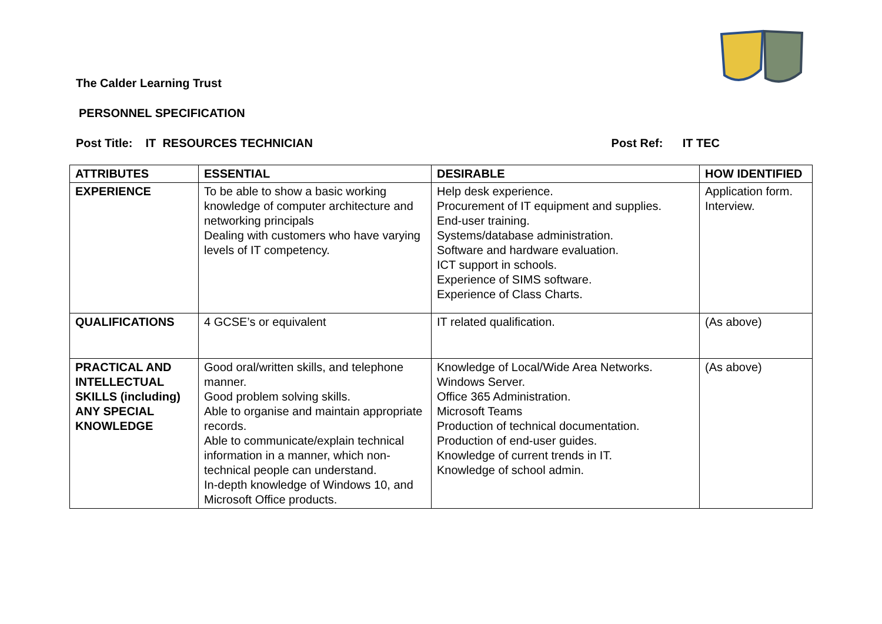The Calder Learning Trust
PERSONNEL SPECIFICATION
Post Title: IT RESOURCES TECHNICIAN Post Ref: IT TEC
| ATTRIBUTES | ESSENTIAL | DESIRABLE | HOW IDENTIFIED |
| --- | --- | --- | --- |
| EXPERIENCE | To be able to show a basic working knowledge of computer architecture and networking principals Dealing with customers who have varying levels of IT competency. | Help desk experience. Procurement of IT equipment and supplies. End-user training. Systems/database administration. Software and hardware evaluation. ICT support in schools. Experience of SIMS software. Experience of Class Charts. | Application form. Interview. |
| QUALIFICATIONS | 4 GCSE’s or equivalent | IT related qualification. | (As above) |
| PRACTICAL AND INTELLECTUAL SKILLS (including) ANY SPECIAL KNOWLEDGE | Good oral/written skills, and telephone manner. Good problem solving skills. Able to organise and maintain appropriate records. Able to communicate/explain technical information in a manner, which non-technical people can understand. In-depth knowledge of Windows 10, and Microsoft Office products. | Knowledge of Local/Wide Area Networks. Windows Server. Office 365 Administration. Microsoft Teams Production of technical documentation. Production of end-user guides. Knowledge of current trends in IT. Knowledge of school admin. | (As above) |